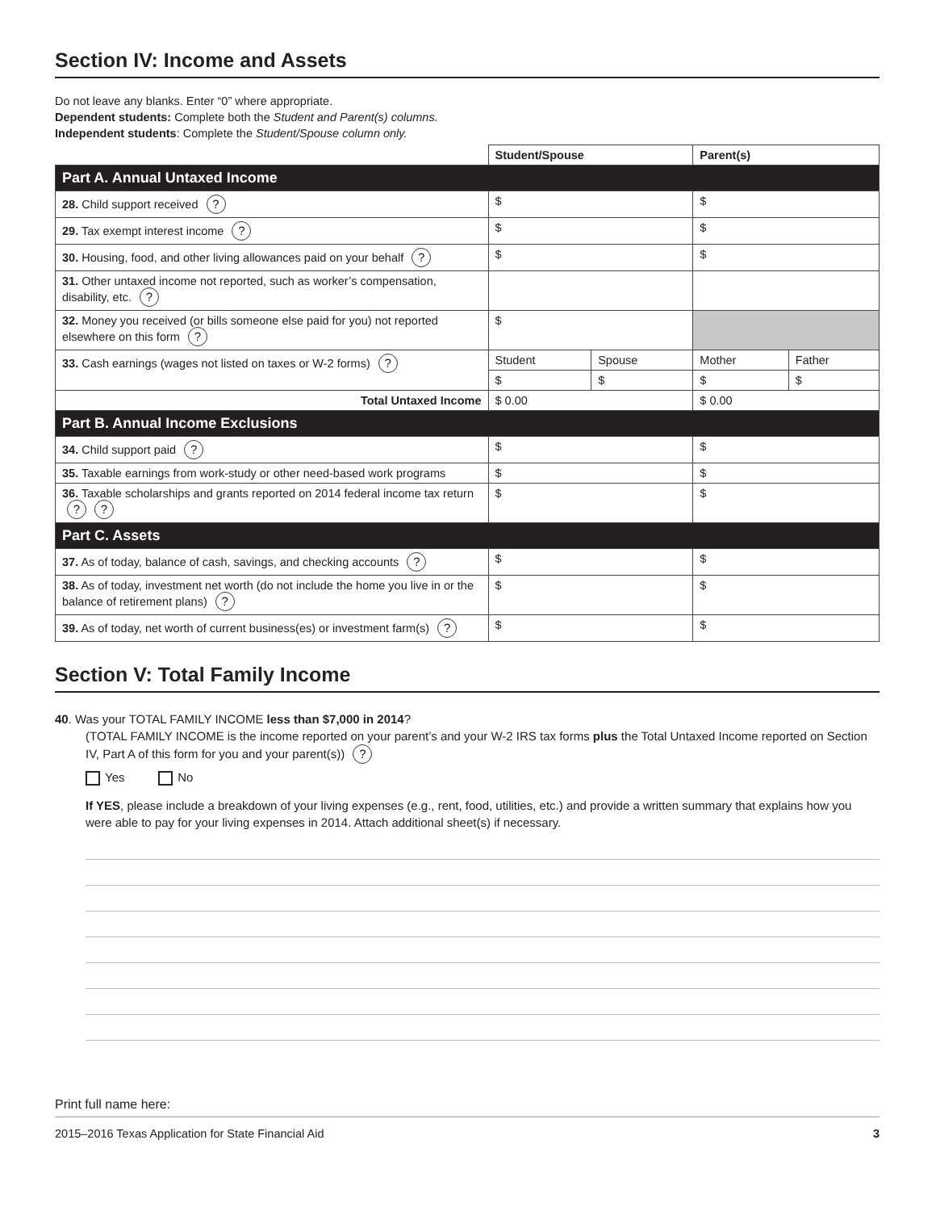Section IV: Income and Assets
Do not leave any blanks. Enter “0” where appropriate.
Dependent students: Complete both the Student and Parent(s) columns.
Independent students: Complete the Student/Spouse column only.
| | Student/Spouse | | Parent(s) | |
| Part A. Annual Untaxed Income | | | | |
| 28. Child support received ? | $ | | $ | |
| 29. Tax exempt interest income ? | $ | | $ | |
| 30. Housing, food, and other living allowances paid on your behalf ? | $ | | $ | |
| 31. Other untaxed income not reported, such as worker’s compensation, disability, etc. ? | | | | |
| 32. Money you received (or bills someone else paid for you) not reported elsewhere on this form ? | $ | | | |
| 33. Cash earnings (wages not listed on taxes or W-2 forms) ? | Student | Spouse | Mother | Father |
| | $ | $ | $ | $ |
| Total Untaxed Income | $ 0.00 | | $ 0.00 | |
| Part B. Annual Income Exclusions | | | | |
| 34. Child support paid ? | $ | | $ | |
| 35. Taxable earnings from work-study or other need-based work programs | $ | | $ | |
| 36. Taxable scholarships and grants reported on 2014 federal income tax return ? ? | $ | | $ | |
| Part C. Assets | | | | |
| 37. As of today, balance of cash, savings, and checking accounts ? | $ | | $ | |
| 38. As of today, investment net worth (do not include the home you live in or the balance of retirement plans) ? | $ | | $ | |
| 39. As of today, net worth of current business(es) or investment farm(s) ? | $ | | $ | |
Section V: Total Family Income
40. Was your TOTAL FAMILY INCOME less than $7,000 in 2014?
(TOTAL FAMILY INCOME is the income reported on your parent’s and your W-2 IRS tax forms plus the Total Untaxed Income reported on Section IV, Part A of this form for you and your parent(s)) ?
Yes No
If YES, please include a breakdown of your living expenses (e.g., rent, food, utilities, etc.) and provide a written summary that explains how you were able to pay for your living expenses in 2014. Attach additional sheet(s) if necessary.
Print full name here:
2015–2016 Texas Application for State Financial Aid 3